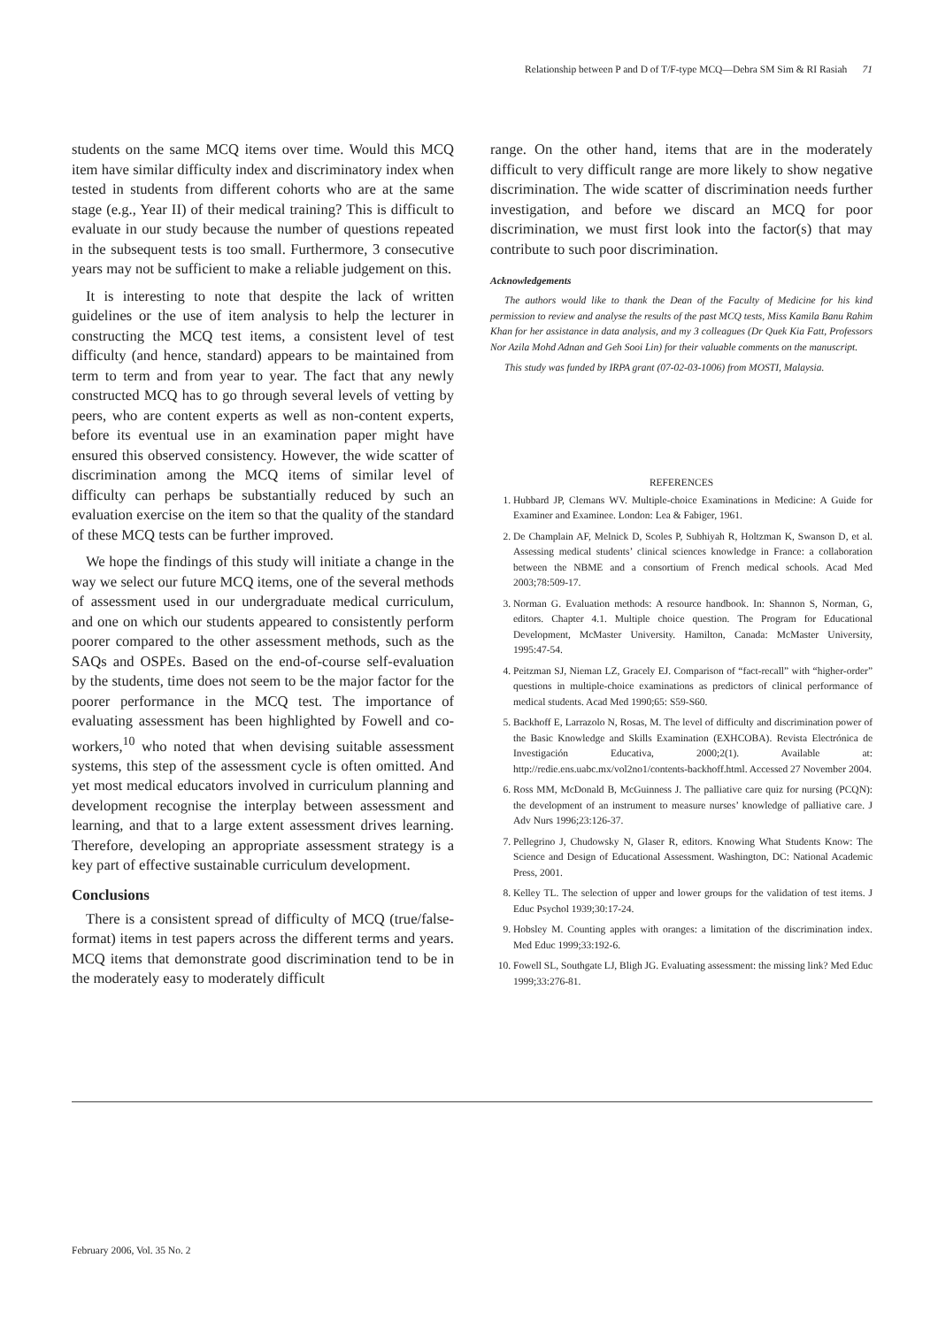Relationship between P and D of T/F-type MCQ—Debra SM Sim & RI Rasiah 71
students on the same MCQ items over time. Would this MCQ item have similar difficulty index and discriminatory index when tested in students from different cohorts who are at the same stage (e.g., Year II) of their medical training? This is difficult to evaluate in our study because the number of questions repeated in the subsequent tests is too small. Furthermore, 3 consecutive years may not be sufficient to make a reliable judgement on this.
It is interesting to note that despite the lack of written guidelines or the use of item analysis to help the lecturer in constructing the MCQ test items, a consistent level of test difficulty (and hence, standard) appears to be maintained from term to term and from year to year. The fact that any newly constructed MCQ has to go through several levels of vetting by peers, who are content experts as well as non-content experts, before its eventual use in an examination paper might have ensured this observed consistency. However, the wide scatter of discrimination among the MCQ items of similar level of difficulty can perhaps be substantially reduced by such an evaluation exercise on the item so that the quality of the standard of these MCQ tests can be further improved.
We hope the findings of this study will initiate a change in the way we select our future MCQ items, one of the several methods of assessment used in our undergraduate medical curriculum, and one on which our students appeared to consistently perform poorer compared to the other assessment methods, such as the SAQs and OSPEs. Based on the end-of-course self-evaluation by the students, time does not seem to be the major factor for the poorer performance in the MCQ test. The importance of evaluating assessment has been highlighted by Fowell and co-workers,<sup>10</sup> who noted that when devising suitable assessment systems, this step of the assessment cycle is often omitted. And yet most medical educators involved in curriculum planning and development recognise the interplay between assessment and learning, and that to a large extent assessment drives learning. Therefore, developing an appropriate assessment strategy is a key part of effective sustainable curriculum development.
Conclusions
There is a consistent spread of difficulty of MCQ (true/false-format) items in test papers across the different terms and years. MCQ items that demonstrate good discrimination tend to be in the moderately easy to moderately difficult
range. On the other hand, items that are in the moderately difficult to very difficult range are more likely to show negative discrimination. The wide scatter of discrimination needs further investigation, and before we discard an MCQ for poor discrimination, we must first look into the factor(s) that may contribute to such poor discrimination.
Acknowledgements
The authors would like to thank the Dean of the Faculty of Medicine for his kind permission to review and analyse the results of the past MCQ tests, Miss Kamila Banu Rahim Khan for her assistance in data analysis, and my 3 colleagues (Dr Quek Kia Fatt, Professors Nor Azila Mohd Adnan and Geh Sooi Lin) for their valuable comments on the manuscript.
This study was funded by IRPA grant (07-02-03-1006) from MOSTI, Malaysia.
REFERENCES
1. Hubbard JP, Clemans WV. Multiple-choice Examinations in Medicine: A Guide for Examiner and Examinee. London: Lea & Fabiger, 1961.
2. De Champlain AF, Melnick D, Scoles P, Subhiyah R, Holtzman K, Swanson D, et al. Assessing medical students’ clinical sciences knowledge in France: a collaboration between the NBME and a consortium of French medical schools. Acad Med 2003;78:509-17.
3. Norman G. Evaluation methods: A resource handbook. In: Shannon S, Norman, G, editors. Chapter 4.1. Multiple choice question. The Program for Educational Development, McMaster University. Hamilton, Canada: McMaster University, 1995:47-54.
4. Peitzman SJ, Nieman LZ, Gracely EJ. Comparison of “fact-recall” with “higher-order” questions in multiple-choice examinations as predictors of clinical performance of medical students. Acad Med 1990;65: S59-S60.
5. Backhoff E, Larrazolo N, Rosas, M. The level of difficulty and discrimination power of the Basic Knowledge and Skills Examination (EXHCOBA). Revista Electrónica de Investigación Educativa, 2000;2(1). Available at: http://redie.ens.uabc.mx/vol2no1/contents-backhoff.html. Accessed 27 November 2004.
6. Ross MM, McDonald B, McGuinness J. The palliative care quiz for nursing (PCQN): the development of an instrument to measure nurses’ knowledge of palliative care. J Adv Nurs 1996;23:126-37.
7. Pellegrino J, Chudowsky N, Glaser R, editors. Knowing What Students Know: The Science and Design of Educational Assessment. Washington, DC: National Academic Press, 2001.
8. Kelley TL. The selection of upper and lower groups for the validation of test items. J Educ Psychol 1939;30:17-24.
9. Hobsley M. Counting apples with oranges: a limitation of the discrimination index. Med Educ 1999;33:192-6.
10. Fowell SL, Southgate LJ, Bligh JG. Evaluating assessment: the missing link? Med Educ 1999;33:276-81.
February 2006, Vol. 35 No. 2